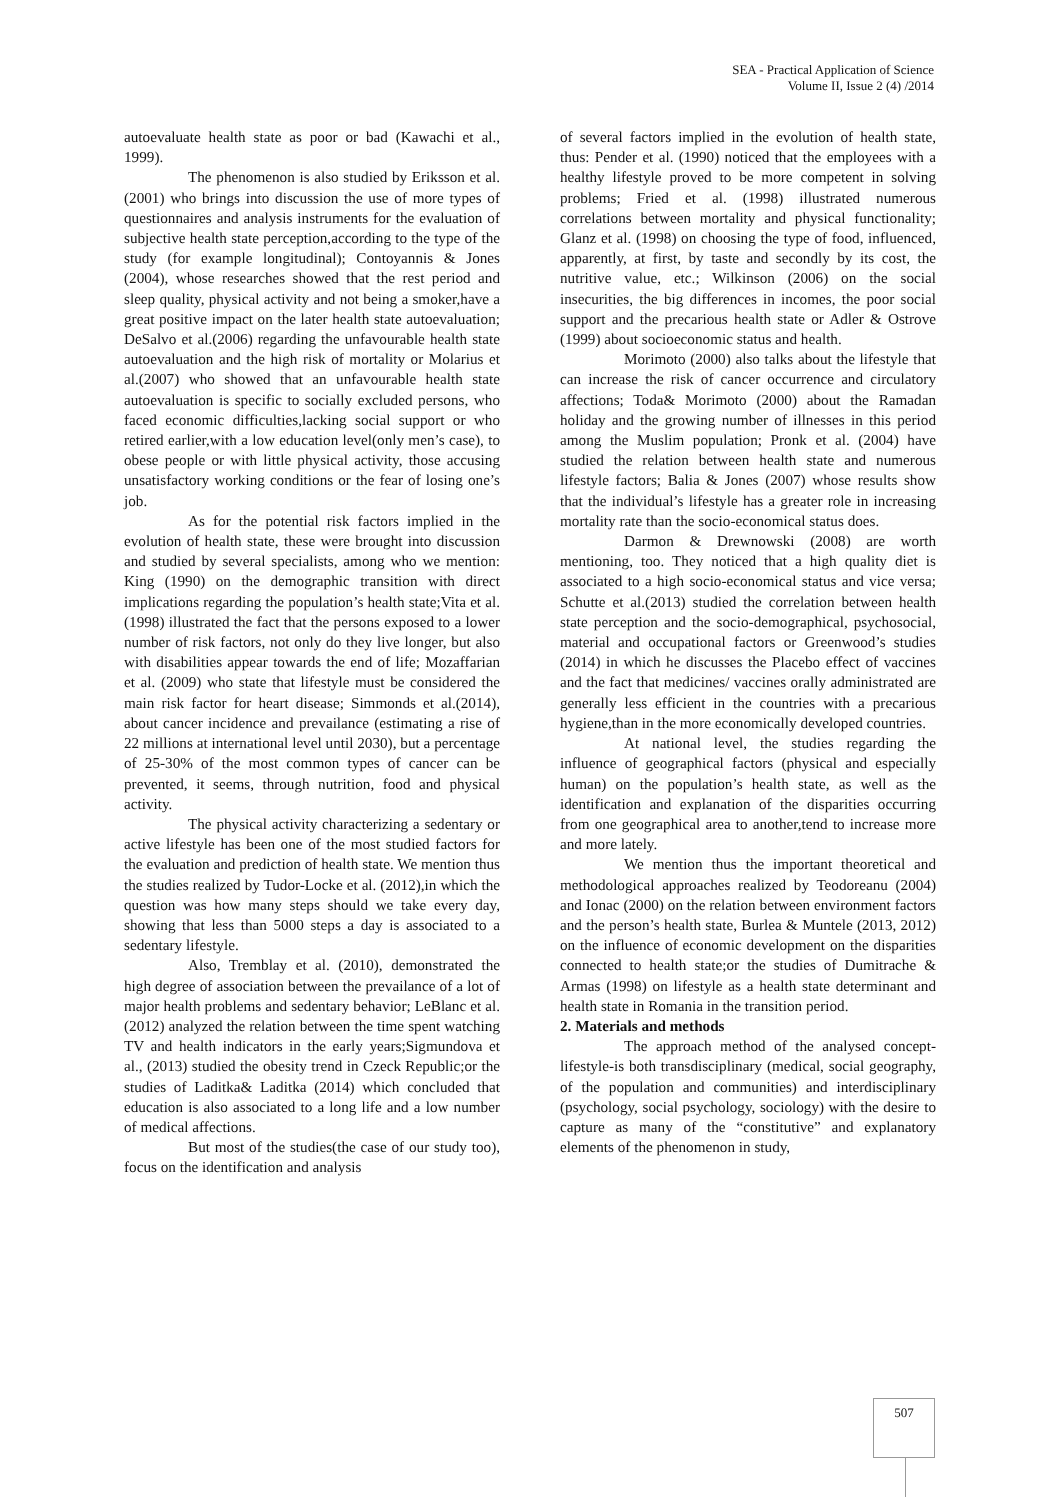SEA - Practical Application of Science
Volume II, Issue 2 (4) /2014
autoevaluate health state as poor or bad (Kawachi et al., 1999).
The phenomenon is also studied by Eriksson et al.(2001) who brings into discussion the use of more types of questionnaires and analysis instruments for the evaluation of subjective health state perception,according to the type of the study (for example longitudinal); Contoyannis & Jones (2004), whose researches showed that the rest period and sleep quality, physical activity and not being a smoker,have a great positive impact on the later health state autoevaluation; DeSalvo et al.(2006) regarding the unfavourable health state autoevaluation and the high risk of mortality or Molarius et al.(2007) who showed that an unfavourable health state autoevaluation is specific to socially excluded persons, who faced economic difficulties,lacking social support or who retired earlier,with a low education level(only men’s case), to obese people or with little physical activity, those accusing unsatisfactory working conditions or the fear of losing one’s job.
As for the potential risk factors implied in the evolution of health state, these were brought into discussion and studied by several specialists, among who we mention: King (1990) on the demographic transition with direct implications regarding the population’s health state;Vita et al. (1998) illustrated the fact that the persons exposed to a lower number of risk factors, not only do they live longer, but also with disabilities appear towards the end of life; Mozaffarian et al. (2009) who state that lifestyle must be considered the main risk factor for heart disease; Simmonds et al.(2014), about cancer incidence and prevailance (estimating a rise of 22 millions at international level until 2030), but a percentage of 25-30% of the most common types of cancer can be prevented, it seems, through nutrition, food and physical activity.
The physical activity characterizing a sedentary or active lifestyle has been one of the most studied factors for the evaluation and prediction of health state. We mention thus the studies realized by Tudor-Locke et al. (2012),in which the question was how many steps should we take every day, showing that less than 5000 steps a day is associated to a sedentary lifestyle.
Also, Tremblay et al. (2010), demonstrated the high degree of association between the prevailance of a lot of major health problems and sedentary behavior; LeBlanc et al. (2012) analyzed the relation between the time spent watching TV and health indicators in the early years;Sigmundova et al., (2013) studied the obesity trend in Czeck Republic;or the studies of Laditka& Laditka (2014) which concluded that education is also associated to a long life and a low number of medical affections.
But most of the studies(the case of our study too), focus on the identification and analysis
of several factors implied in the evolution of health state, thus: Pender et al. (1990) noticed that the employees with a healthy lifestyle proved to be more competent in solving problems; Fried et al. (1998) illustrated numerous correlations between mortality and physical functionality; Glanz et al. (1998) on choosing the type of food, influenced, apparently, at first, by taste and secondly by its cost, the nutritive value, etc.; Wilkinson (2006) on the social insecurities, the big differences in incomes, the poor social support and the precarious health state or Adler & Ostrove (1999) about socioeconomic status and health.
Morimoto (2000) also talks about the lifestyle that can increase the risk of cancer occurrence and circulatory affections; Toda& Morimoto (2000) about the Ramadan holiday and the growing number of illnesses in this period among the Muslim population; Pronk et al. (2004) have studied the relation between health state and numerous lifestyle factors; Balia & Jones (2007) whose results show that the individual’s lifestyle has a greater role in increasing mortality rate than the socio-economical status does.
Darmon & Drewnowski (2008) are worth mentioning, too. They noticed that a high quality diet is associated to a high socio-economical status and vice versa; Schutte et al.(2013) studied the correlation between health state perception and the socio-demographical, psychosocial, material and occupational factors or Greenwood’s studies (2014) in which he discusses the Placebo effect of vaccines and the fact that medicines/ vaccines orally administrated are generally less efficient in the countries with a precarious hygiene,than in the more economically developed countries.
At national level, the studies regarding the influence of geographical factors (physical and especially human) on the population’s health state, as well as the identification and explanation of the disparities occurring from one geographical area to another,tend to increase more and more lately.
We mention thus the important theoretical and methodological approaches realized by Teodoreanu (2004) and Ionac (2000) on the relation between environment factors and the person’s health state, Burlea & Muntele (2013, 2012) on the influence of economic development on the disparities connected to health state;or the studies of Dumitrache & Armas (1998) on lifestyle as a health state determinant and health state in Romania in the transition period.
2. Materials and methods
The approach method of the analysed concept-lifestyle-is both transdisciplinary (medical, social geography, of the population and communities) and interdisciplinary (psychology, social psychology, sociology) with the desire to capture as many of the “constitutive” and explanatory elements of the phenomenon in study,
507